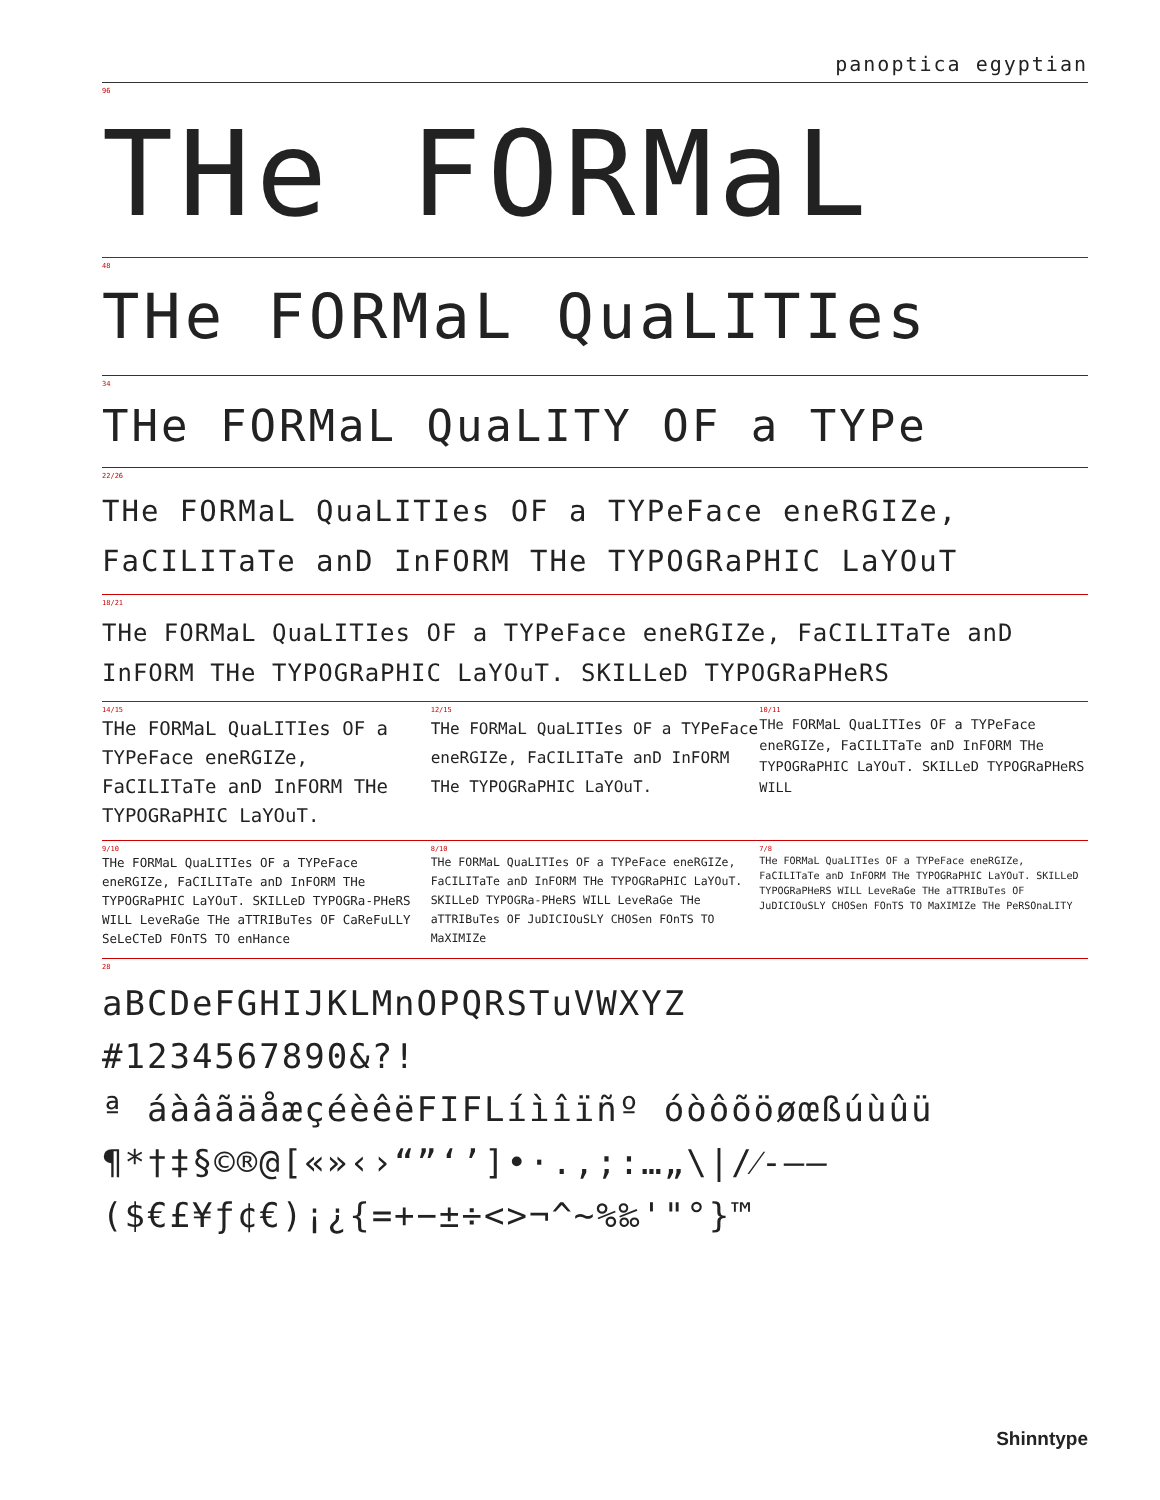panoptica egyptian
96
THe FORMaL
48
THe FORMaL QuaLITIes
34
THe FORMaL QuaLITY OF a TYPe
22/26
THe FORMaL QuaLITIes OF a TYPeFace eneRGIZe, FaCILITaTe anD InFORM THe TYPOGRaPHIC LaYOuT
18/21
THe FORMaL QuaLITIes OF a TYPeFace eneRGIZe, FaCILITaTe anD InFORM THe TYPOGRaPHIC LaYOuT. SKILLeD TYPOGRaPHeRS
14/15
THe FORMaL QuaLITIes OF a TYPeFace eneRGIZe, FaCILITaTe anD InFORM THe TYPOGRaPHIC LaYOuT.
12/15
THe FORMaL QuaLITIes OF a TYPeFace eneRGIZe, FaCILITaTe anD InFORM THe TYPOGRaPHIC LaYOuT.
10/11
THe FORMaL QuaLITIes OF a TYPeFace eneRGIZe, FaCILITaTe anD InFORM THe TYPOGRaPHIC LaYOuT. SKILLeD TYPOGRaPHeRS WILL
9/10
THe FORMaL QuaLITIes OF a TYPeFace eneRGIZe, FaCILITaTe anD InFORM THe TYPOGRaPHIC LaYOuT. SKILLeD TYPOGRa-PHeRS WILL LeveRaGe THe aTTRIBuTes OF CaReFuLLY SeLeCTeD FOnTS TO enHance
8/10
THe FORMaL QuaLITIes OF a TYPeFace eneRGIZe, FaCILITaTe anD InFORM THe TYPOGRaPHIC LaYOuT. SKILLeD TYPOGRa-PHeRS WILL LeveRaGe THe aTTRIBuTes OF JuDICIOuSLY CHOSen FOnTS TO MaXIMIZe
7/8
THe FORMaL QuaLITIes OF a TYPeFace eneRGIZe, FaCILITaTe anD InFORM THe TYPOGRaPHIC LaYOuT. SKILLeD TYPOGRaPHeRS WILL LeveRaGe THe aTTRIBuTes OF JuDICIOuSLY CHOSen FOnTS TO MaXIMIZe THe PeRSOnaLITY
28
aBCDeFGHIJKLMnOPQRSTuVWXYZ
#1234567890&?!
ª áàâãäåæçéèêëFIFLíìîïñº óòôõöøœßúùûü
¶*†‡§©®@[«»‹›“”‘’]•·.,;:…„\|/⁄-–—
($€£¥ƒ¢€)¡¿{=+−±÷<>¬^~%‰'"°}™
Shinntype